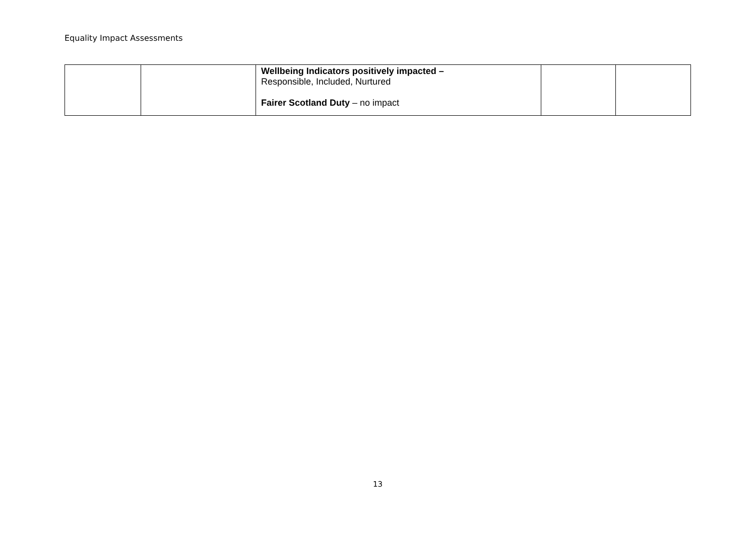Equality Impact Assessments
| | | Wellbeing Indicators positively impacted – Responsible, Included, Nurtured Fairer Scotland Duty – no impact | | |
13